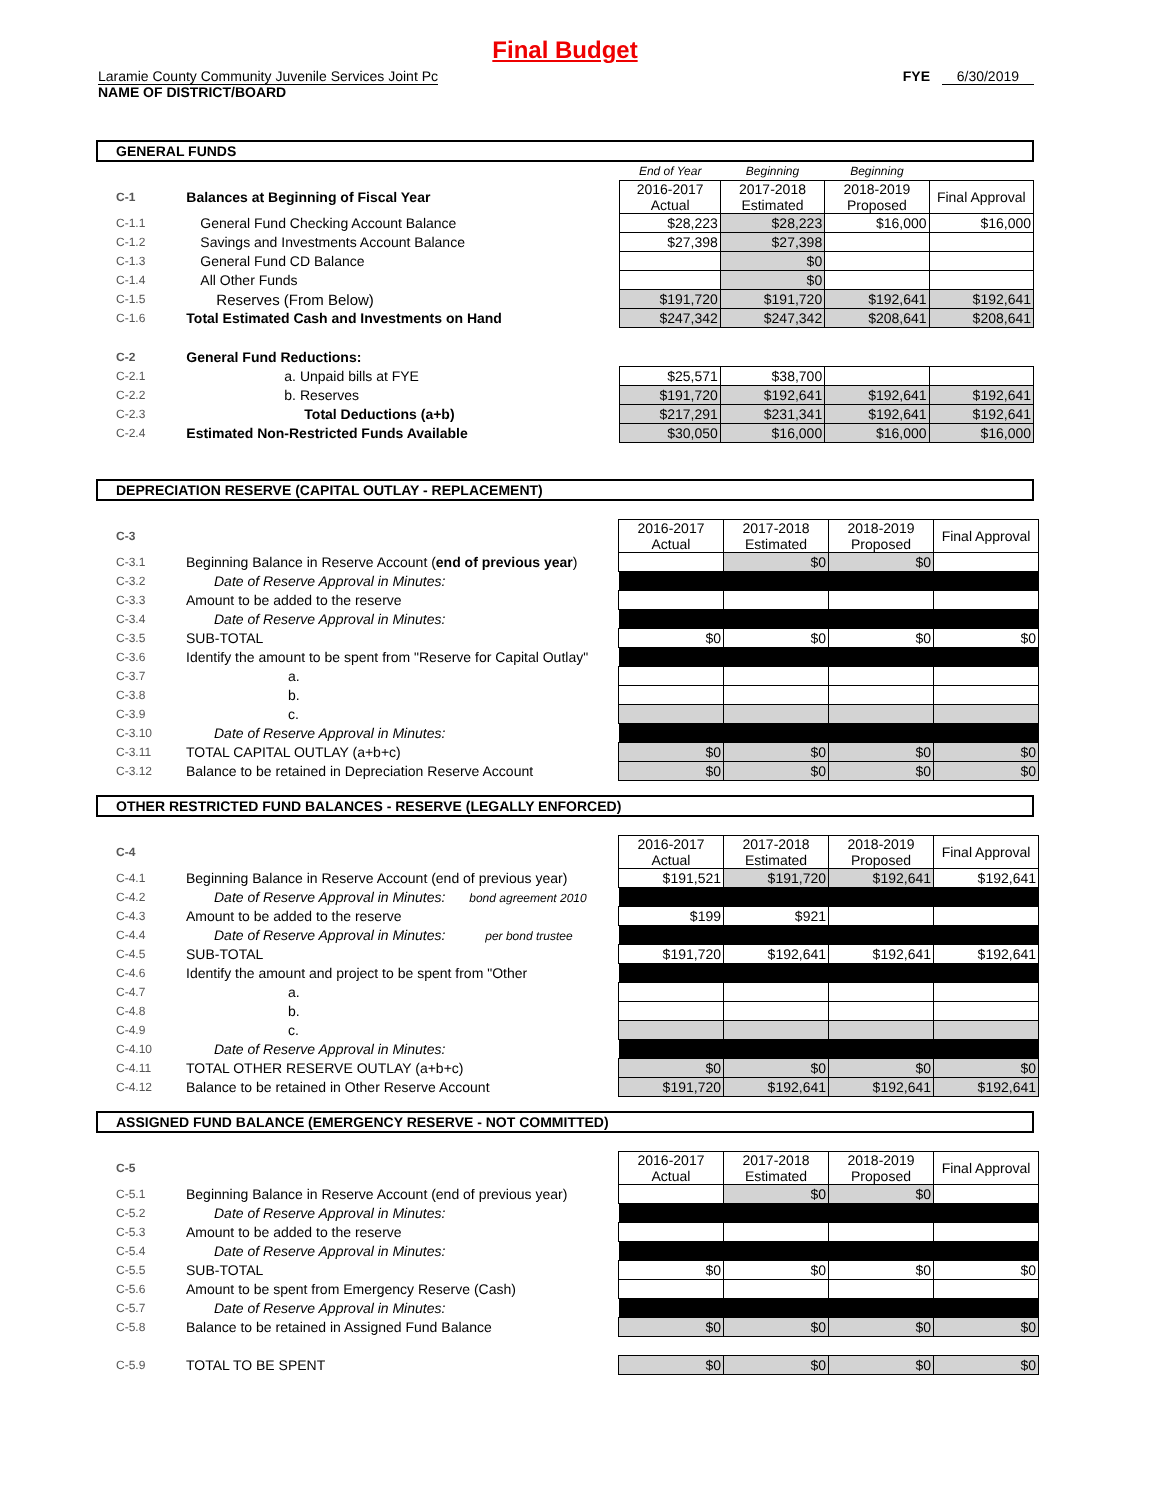Final Budget
Laramie County Community Juvenile Services Joint Pc
NAME OF DISTRICT/BOARD
FYE 6/30/2019
GENERAL FUNDS
| | | End of Year | Beginning | Beginning | |
| C-1 | Balances at Beginning of Fiscal Year | 2016-2017 Actual | 2017-2018 Estimated | 2018-2019 Proposed | Final Approval |
| C-1.1 | General Fund Checking Account Balance | $28,223 | $28,223 | $16,000 | $16,000 |
| C-1.2 | Savings and Investments Account Balance | $27,398 | $27,398 | | |
| C-1.3 | General Fund CD Balance | | $0 | | |
| C-1.4 | All Other Funds | | $0 | | |
| C-1.5 | Reserves (From Below) | $191,720 | $191,720 | $192,641 | $192,641 |
| C-1.6 | Total Estimated Cash and Investments on Hand | $247,342 | $247,342 | $208,641 | $208,641 |
| C-2 | General Fund Reductions: | | | | |
| C-2.1 | a. Unpaid bills at FYE | $25,571 | $38,700 | | |
| C-2.2 | b. Reserves | $191,720 | $192,641 | $192,641 | $192,641 |
| C-2.3 | Total Deductions (a+b) | $217,291 | $231,341 | $192,641 | $192,641 |
| C-2.4 | Estimated Non-Restricted Funds Available | $30,050 | $16,000 | $16,000 | $16,000 |
DEPRECIATION RESERVE (CAPITAL OUTLAY - REPLACEMENT)
| C-3 | | 2016-2017 Actual | 2017-2018 Estimated | 2018-2019 Proposed | Final Approval |
| C-3.1 | Beginning Balance in Reserve Account ( end of previous year ) | | $0 | $0 | |
| C-3.2 | Date of Reserve Approval in Minutes: | | | | |
| C-3.3 | Amount to be added to the reserve | | | | |
| C-3.4 | Date of Reserve Approval in Minutes: | | | | |
| C-3.5 | SUB-TOTAL | $0 | $0 | $0 | $0 |
| C-3.6 | Identify the amount to be spent from "Reserve for Capital Outlay" | | | | |
| C-3.7 | a. | | | | |
| C-3.8 | b. | | | | |
| C-3.9 | c. | | | | |
| C-3.10 | Date of Reserve Approval in Minutes: | | | | |
| C-3.11 | TOTAL CAPITAL OUTLAY (a+b+c) | $0 | $0 | $0 | $0 |
| C-3.12 | Balance to be retained in Depreciation Reserve Account | $0 | $0 | $0 | $0 |
OTHER RESTRICTED FUND BALANCES - RESERVE (LEGALLY ENFORCED)
| C-4 | | 2016-2017 Actual | 2017-2018 Estimated | 2018-2019 Proposed | Final Approval |
| C-4.1 | Beginning Balance in Reserve Account (end of previous year) | $191,521 | $191,720 | $192,641 | $192,641 |
| C-4.2 | Date of Reserve Approval in Minutes: bond agreement 2010 | | | | |
| C-4.3 | Amount to be added to the reserve | $199 | $921 | | |
| C-4.4 | Date of Reserve Approval in Minutes: per bond trustee | | | | |
| C-4.5 | SUB-TOTAL | $191,720 | $192,641 | $192,641 | $192,641 |
| C-4.6 | Identify the amount and project to be spent from "Other | | | | |
| C-4.7 | a. | | | | |
| C-4.8 | b. | | | | |
| C-4.9 | c. | | | | |
| C-4.10 | Date of Reserve Approval in Minutes: | | | | |
| C-4.11 | TOTAL OTHER RESERVE OUTLAY (a+b+c) | $0 | $0 | $0 | $0 |
| C-4.12 | Balance to be retained in Other Reserve Account | $191,720 | $192,641 | $192,641 | $192,641 |
ASSIGNED FUND BALANCE (EMERGENCY RESERVE - NOT COMMITTED)
| C-5 | | 2016-2017 Actual | 2017-2018 Estimated | 2018-2019 Proposed | Final Approval |
| C-5.1 | Beginning Balance in Reserve Account (end of previous year) | | $0 | $0 | |
| C-5.2 | Date of Reserve Approval in Minutes: | | | | |
| C-5.3 | Amount to be added to the reserve | | | | |
| C-5.4 | Date of Reserve Approval in Minutes: | | | | |
| C-5.5 | SUB-TOTAL | $0 | $0 | $0 | $0 |
| C-5.6 | Amount to be spent from Emergency Reserve (Cash) | | | | |
| C-5.7 | Date of Reserve Approval in Minutes: | | | | |
| C-5.8 | Balance to be retained in Assigned Fund Balance | $0 | $0 | $0 | $0 |
| C-5.9 | TOTAL TO BE SPENT | $0 | $0 | $0 | $0 |